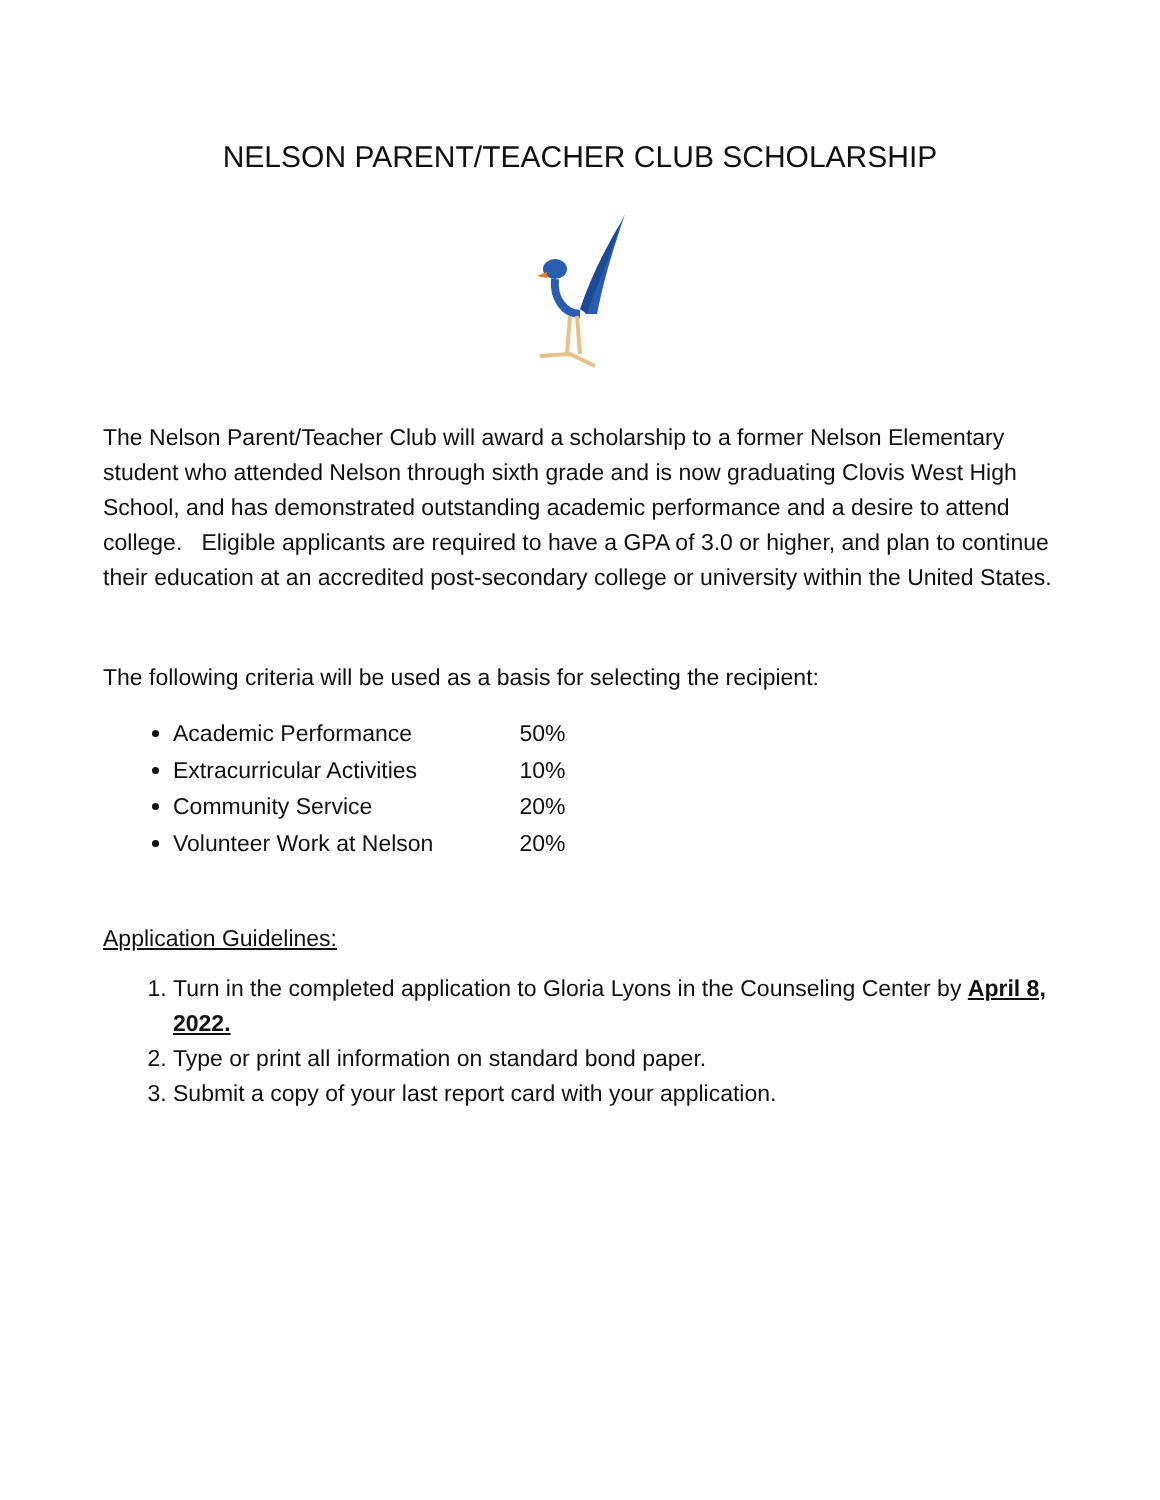NELSON PARENT/TEACHER CLUB SCHOLARSHIP
The Nelson Parent/Teacher Club will award a scholarship to a former Nelson Elementary student who attended Nelson through sixth grade and is now graduating Clovis West High School, and has demonstrated outstanding academic performance and a desire to attend college. Eligible applicants are required to have a GPA of 3.0 or higher, and plan to continue their education at an accredited post-secondary college or university within the United States.
The following criteria will be used as a basis for selecting the recipient:
Academic Performance 50%
Extracurricular Activities 10%
Community Service 20%
Volunteer Work at Nelson 20%
Application Guidelines:
1. Turn in the completed application to Gloria Lyons in the Counseling Center by April 8, 2022.
2. Type or print all information on standard bond paper.
3. Submit a copy of your last report card with your application.